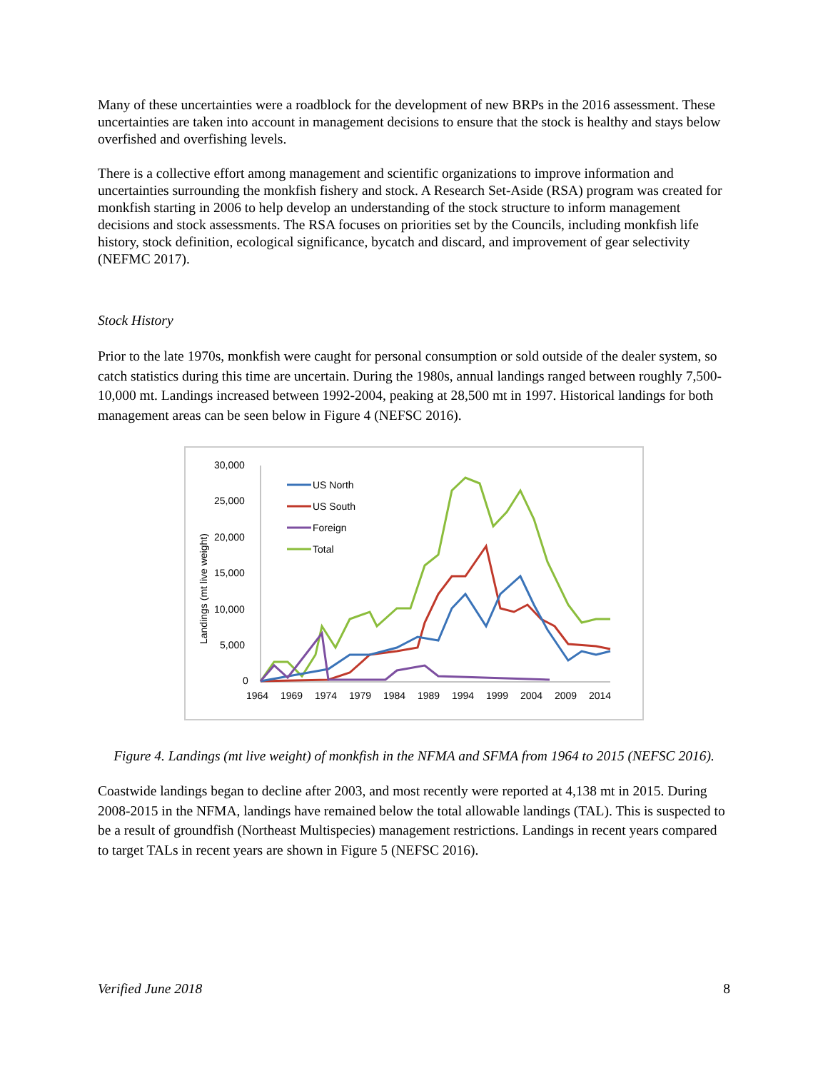Many of these uncertainties were a roadblock for the development of new BRPs in the 2016 assessment. These uncertainties are taken into account in management decisions to ensure that the stock is healthy and stays below overfished and overfishing levels.
There is a collective effort among management and scientific organizations to improve information and uncertainties surrounding the monkfish fishery and stock. A Research Set-Aside (RSA) program was created for monkfish starting in 2006 to help develop an understanding of the stock structure to inform management decisions and stock assessments. The RSA focuses on priorities set by the Councils, including monkfish life history, stock definition, ecological significance, bycatch and discard, and improvement of gear selectivity (NEFMC 2017).
Stock History
Prior to the late 1970s, monkfish were caught for personal consumption or sold outside of the dealer system, so catch statistics during this time are uncertain. During the 1980s, annual landings ranged between roughly 7,500-10,000 mt. Landings increased between 1992-2004, peaking at 28,500 mt in 1997. Historical landings for both management areas can be seen below in Figure 4 (NEFSC 2016).
Landings (mt live weight)
30,000
25,000
20,000
15,000
10,000
5,000
0
1964
1969
1974
1979
1984
1989
1994
1999
2004
2009
2014
US North
US South
Foreign
Total
Figure 4. Landings (mt live weight) of monkfish in the NFMA and SFMA from 1964 to 2015 (NEFSC 2016).
Coastwide landings began to decline after 2003, and most recently were reported at 4,138 mt in 2015. During 2008-2015 in the NFMA, landings have remained below the total allowable landings (TAL). This is suspected to be a result of groundfish (Northeast Multispecies) management restrictions. Landings in recent years compared to target TALs in recent years are shown in Figure 5 (NEFSC 2016).
Verified June 2018 8